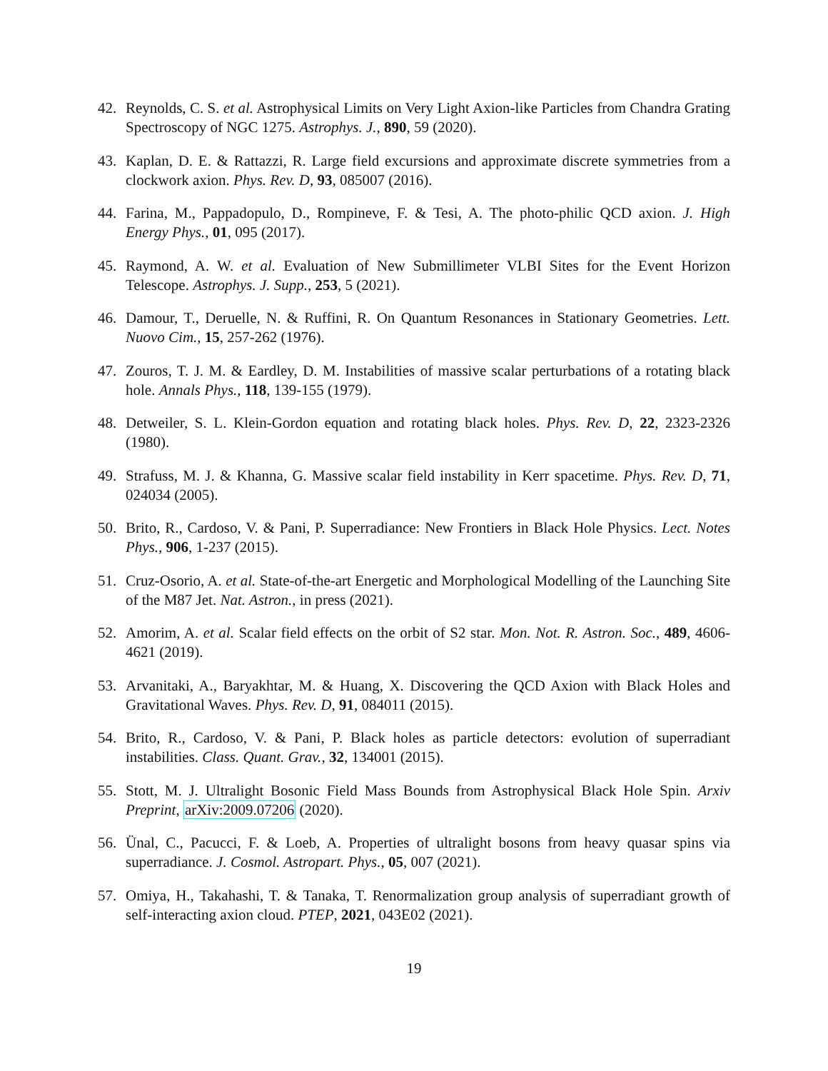42. Reynolds, C. S. et al. Astrophysical Limits on Very Light Axion-like Particles from Chandra Grating Spectroscopy of NGC 1275. Astrophys. J., 890, 59 (2020).
43. Kaplan, D. E. & Rattazzi, R. Large field excursions and approximate discrete symmetries from a clockwork axion. Phys. Rev. D, 93, 085007 (2016).
44. Farina, M., Pappadopulo, D., Rompineve, F. & Tesi, A. The photo-philic QCD axion. J. High Energy Phys., 01, 095 (2017).
45. Raymond, A. W. et al. Evaluation of New Submillimeter VLBI Sites for the Event Horizon Telescope. Astrophys. J. Supp., 253, 5 (2021).
46. Damour, T., Deruelle, N. & Ruffini, R. On Quantum Resonances in Stationary Geometries. Lett. Nuovo Cim., 15, 257-262 (1976).
47. Zouros, T. J. M. & Eardley, D. M. Instabilities of massive scalar perturbations of a rotating black hole. Annals Phys., 118, 139-155 (1979).
48. Detweiler, S. L. Klein-Gordon equation and rotating black holes. Phys. Rev. D, 22, 2323-2326 (1980).
49. Strafuss, M. J. & Khanna, G. Massive scalar field instability in Kerr spacetime. Phys. Rev. D, 71, 024034 (2005).
50. Brito, R., Cardoso, V. & Pani, P. Superradiance: New Frontiers in Black Hole Physics. Lect. Notes Phys., 906, 1-237 (2015).
51. Cruz-Osorio, A. et al. State-of-the-art Energetic and Morphological Modelling of the Launching Site of the M87 Jet. Nat. Astron., in press (2021).
52. Amorim, A. et al. Scalar field effects on the orbit of S2 star. Mon. Not. R. Astron. Soc., 489, 4606-4621 (2019).
53. Arvanitaki, A., Baryakhtar, M. & Huang, X. Discovering the QCD Axion with Black Holes and Gravitational Waves. Phys. Rev. D, 91, 084011 (2015).
54. Brito, R., Cardoso, V. & Pani, P. Black holes as particle detectors: evolution of superradiant instabilities. Class. Quant. Grav., 32, 134001 (2015).
55. Stott, M. J. Ultralight Bosonic Field Mass Bounds from Astrophysical Black Hole Spin. Arxiv Preprint, arXiv:2009.07206 (2020).
56. Ünal, C., Pacucci, F. & Loeb, A. Properties of ultralight bosons from heavy quasar spins via superradiance. J. Cosmol. Astropart. Phys., 05, 007 (2021).
57. Omiya, H., Takahashi, T. & Tanaka, T. Renormalization group analysis of superradiant growth of self-interacting axion cloud. PTEP, 2021, 043E02 (2021).
19